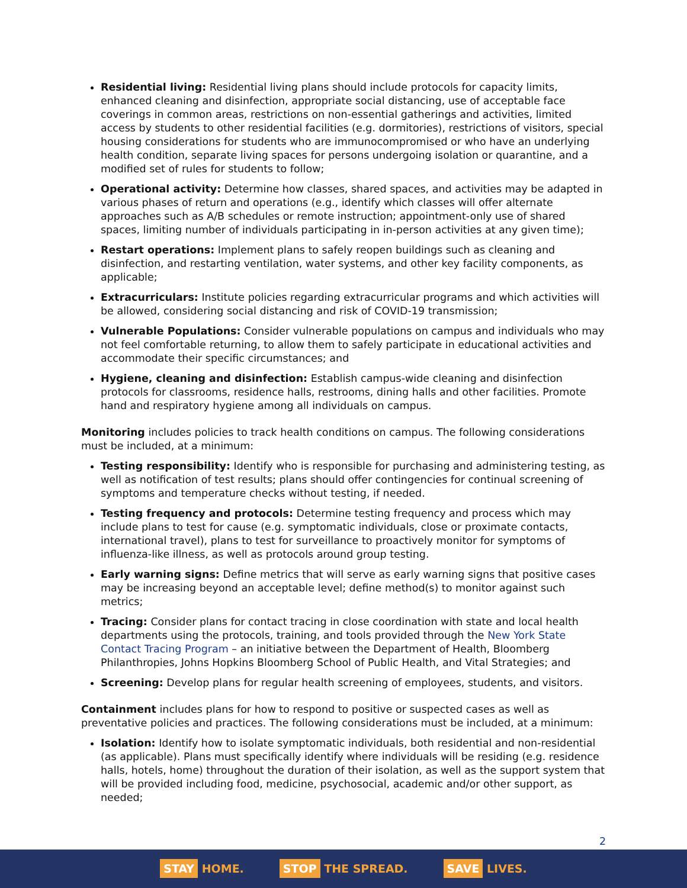Residential living: Residential living plans should include protocols for capacity limits, enhanced cleaning and disinfection, appropriate social distancing, use of acceptable face coverings in common areas, restrictions on non-essential gatherings and activities, limited access by students to other residential facilities (e.g. dormitories), restrictions of visitors, special housing considerations for students who are immunocompromised or who have an underlying health condition, separate living spaces for persons undergoing isolation or quarantine, and a modified set of rules for students to follow;
Operational activity: Determine how classes, shared spaces, and activities may be adapted in various phases of return and operations (e.g., identify which classes will offer alternate approaches such as A/B schedules or remote instruction; appointment-only use of shared spaces, limiting number of individuals participating in in-person activities at any given time);
Restart operations: Implement plans to safely reopen buildings such as cleaning and disinfection, and restarting ventilation, water systems, and other key facility components, as applicable;
Extracurriculars: Institute policies regarding extracurricular programs and which activities will be allowed, considering social distancing and risk of COVID-19 transmission;
Vulnerable Populations: Consider vulnerable populations on campus and individuals who may not feel comfortable returning, to allow them to safely participate in educational activities and accommodate their specific circumstances; and
Hygiene, cleaning and disinfection: Establish campus-wide cleaning and disinfection protocols for classrooms, residence halls, restrooms, dining halls and other facilities. Promote hand and respiratory hygiene among all individuals on campus.
Monitoring includes policies to track health conditions on campus. The following considerations must be included, at a minimum:
Testing responsibility: Identify who is responsible for purchasing and administering testing, as well as notification of test results; plans should offer contingencies for continual screening of symptoms and temperature checks without testing, if needed.
Testing frequency and protocols: Determine testing frequency and process which may include plans to test for cause (e.g. symptomatic individuals, close or proximate contacts, international travel), plans to test for surveillance to proactively monitor for symptoms of influenza-like illness, as well as protocols around group testing.
Early warning signs: Define metrics that will serve as early warning signs that positive cases may be increasing beyond an acceptable level; define method(s) to monitor against such metrics;
Tracing: Consider plans for contact tracing in close coordination with state and local health departments using the protocols, training, and tools provided through the New York State Contact Tracing Program – an initiative between the Department of Health, Bloomberg Philanthropies, Johns Hopkins Bloomberg School of Public Health, and Vital Strategies; and
Screening: Develop plans for regular health screening of employees, students, and visitors.
Containment includes plans for how to respond to positive or suspected cases as well as preventative policies and practices. The following considerations must be included, at a minimum:
Isolation: Identify how to isolate symptomatic individuals, both residential and non-residential (as applicable). Plans must specifically identify where individuals will be residing (e.g. residence halls, hotels, home) throughout the duration of their isolation, as well as the support system that will be provided including food, medicine, psychosocial, academic and/or other support, as needed;
2
STAY HOME.
STOP THE SPREAD.
SAVE LIVES.